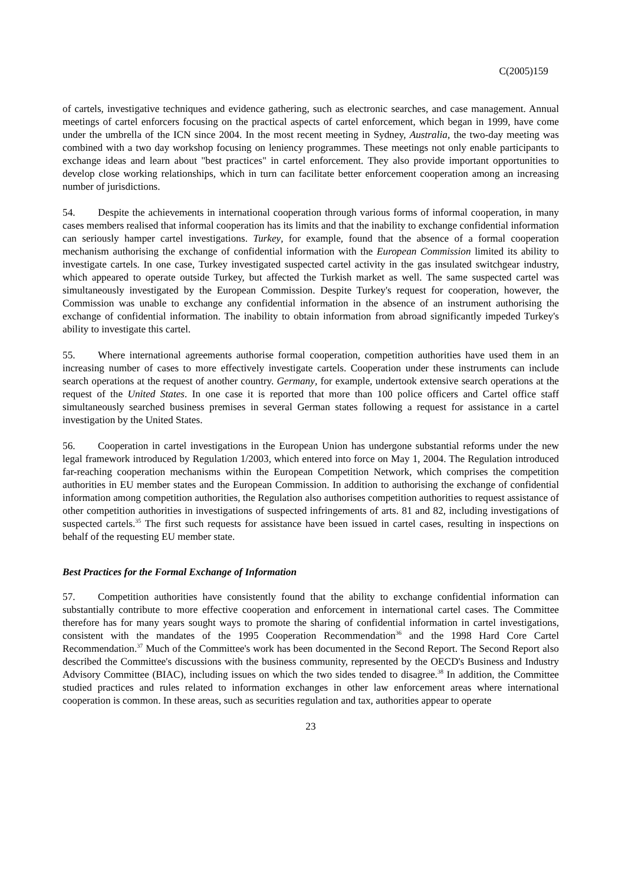C(2005)159
of cartels, investigative techniques and evidence gathering, such as electronic searches, and case management. Annual meetings of cartel enforcers focusing on the practical aspects of cartel enforcement, which began in 1999, have come under the umbrella of the ICN since 2004. In the most recent meeting in Sydney, Australia, the two-day meeting was combined with a two day workshop focusing on leniency programmes. These meetings not only enable participants to exchange ideas and learn about "best practices" in cartel enforcement. They also provide important opportunities to develop close working relationships, which in turn can facilitate better enforcement cooperation among an increasing number of jurisdictions.
54. Despite the achievements in international cooperation through various forms of informal cooperation, in many cases members realised that informal cooperation has its limits and that the inability to exchange confidential information can seriously hamper cartel investigations. Turkey, for example, found that the absence of a formal cooperation mechanism authorising the exchange of confidential information with the European Commission limited its ability to investigate cartels. In one case, Turkey investigated suspected cartel activity in the gas insulated switchgear industry, which appeared to operate outside Turkey, but affected the Turkish market as well. The same suspected cartel was simultaneously investigated by the European Commission. Despite Turkey's request for cooperation, however, the Commission was unable to exchange any confidential information in the absence of an instrument authorising the exchange of confidential information. The inability to obtain information from abroad significantly impeded Turkey's ability to investigate this cartel.
55. Where international agreements authorise formal cooperation, competition authorities have used them in an increasing number of cases to more effectively investigate cartels. Cooperation under these instruments can include search operations at the request of another country. Germany, for example, undertook extensive search operations at the request of the United States. In one case it is reported that more than 100 police officers and Cartel office staff simultaneously searched business premises in several German states following a request for assistance in a cartel investigation by the United States.
56. Cooperation in cartel investigations in the European Union has undergone substantial reforms under the new legal framework introduced by Regulation 1/2003, which entered into force on May 1, 2004. The Regulation introduced far-reaching cooperation mechanisms within the European Competition Network, which comprises the competition authorities in EU member states and the European Commission. In addition to authorising the exchange of confidential information among competition authorities, the Regulation also authorises competition authorities to request assistance of other competition authorities in investigations of suspected infringements of arts. 81 and 82, including investigations of suspected cartels.<sup>35</sup> The first such requests for assistance have been issued in cartel cases, resulting in inspections on behalf of the requesting EU member state.
Best Practices for the Formal Exchange of Information
57. Competition authorities have consistently found that the ability to exchange confidential information can substantially contribute to more effective cooperation and enforcement in international cartel cases. The Committee therefore has for many years sought ways to promote the sharing of confidential information in cartel investigations, consistent with the mandates of the 1995 Cooperation Recommendation<sup>36</sup> and the 1998 Hard Core Cartel Recommendation.<sup>37</sup> Much of the Committee's work has been documented in the Second Report. The Second Report also described the Committee's discussions with the business community, represented by the OECD's Business and Industry Advisory Committee (BIAC), including issues on which the two sides tended to disagree.<sup>38</sup> In addition, the Committee studied practices and rules related to information exchanges in other law enforcement areas where international cooperation is common. In these areas, such as securities regulation and tax, authorities appear to operate
23